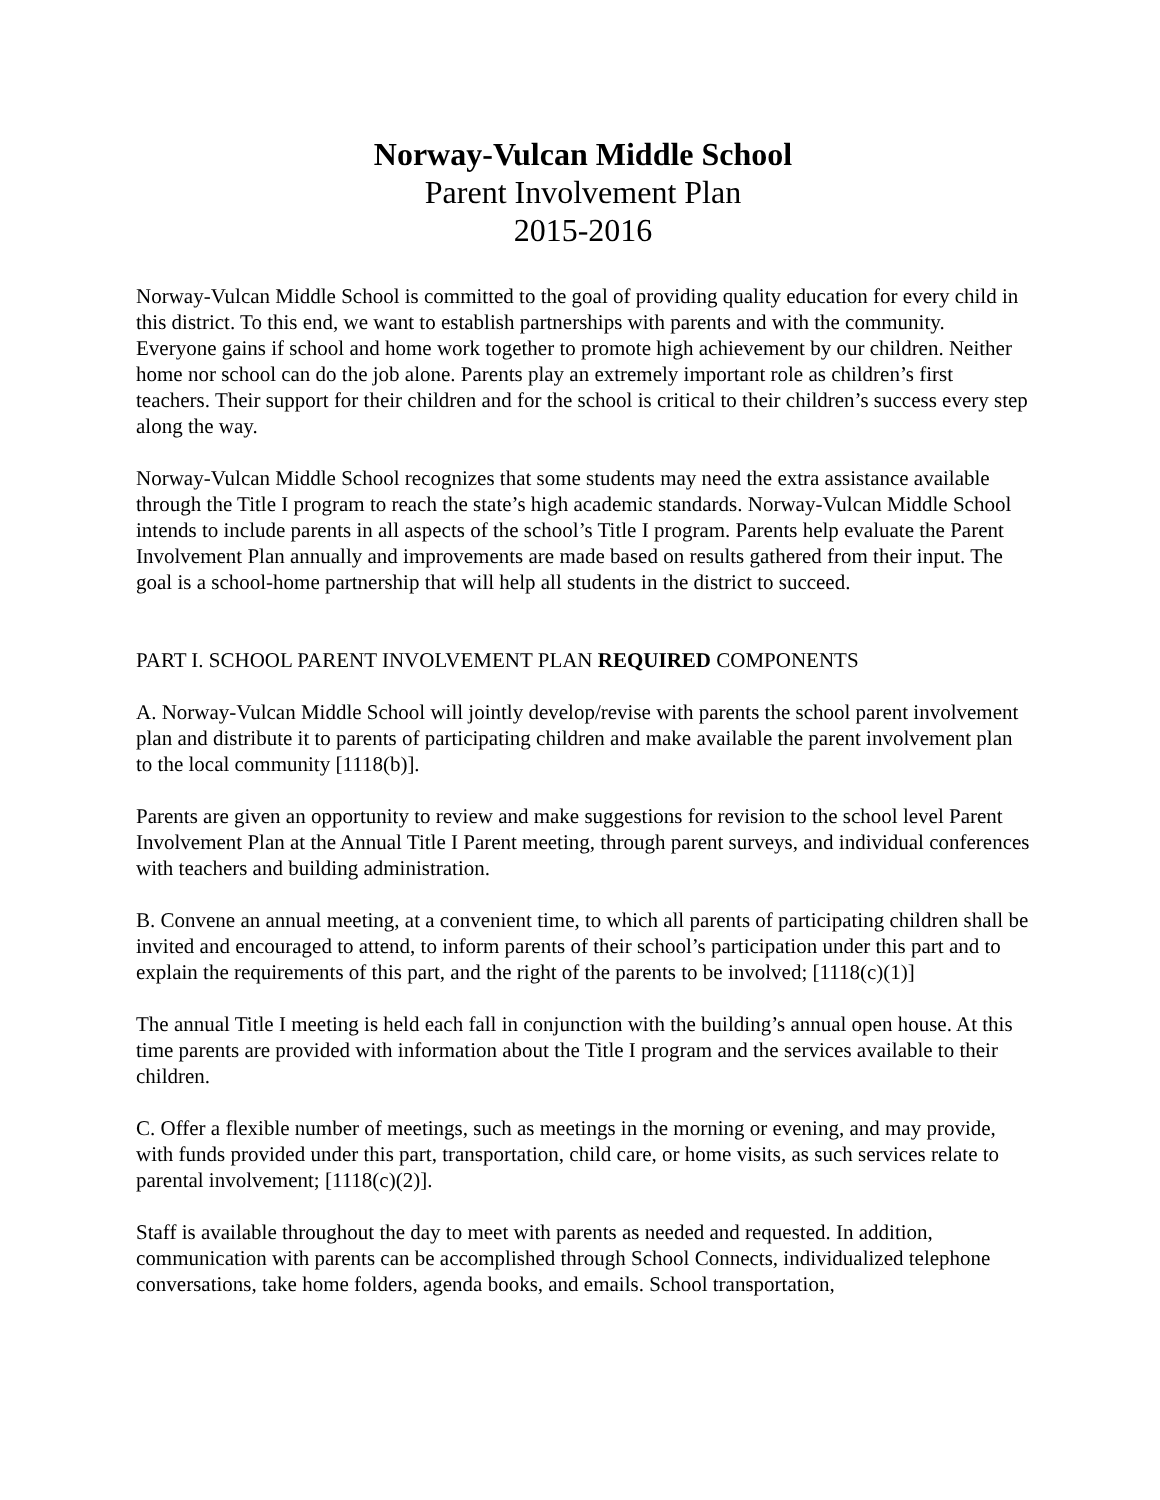Norway-Vulcan Middle School
Parent Involvement Plan
2015-2016
Norway-Vulcan Middle School is committed to the goal of providing quality education for every child in this district. To this end, we want to establish partnerships with parents and with the community. Everyone gains if school and home work together to promote high achievement by our children. Neither home nor school can do the job alone. Parents play an extremely important role as children’s first teachers. Their support for their children and for the school is critical to their children’s success every step along the way.
Norway-Vulcan Middle School recognizes that some students may need the extra assistance available through the Title I program to reach the state’s high academic standards. Norway-Vulcan Middle School intends to include parents in all aspects of the school’s Title I program. Parents help evaluate the Parent Involvement Plan annually and improvements are made based on results gathered from their input. The goal is a school-home partnership that will help all students in the district to succeed.
PART I. SCHOOL PARENT INVOLVEMENT PLAN REQUIRED COMPONENTS
A. Norway-Vulcan Middle School will jointly develop/revise with parents the school parent involvement plan and distribute it to parents of participating children and make available the parent involvement plan to the local community [1118(b)].
Parents are given an opportunity to review and make suggestions for revision to the school level Parent Involvement Plan at the Annual Title I Parent meeting, through parent surveys, and individual conferences with teachers and building administration.
B. Convene an annual meeting, at a convenient time, to which all parents of participating children shall be invited and encouraged to attend, to inform parents of their school’s participation under this part and to explain the requirements of this part, and the right of the parents to be involved; [1118(c)(1)]
The annual Title I meeting is held each fall in conjunction with the building’s annual open house. At this time parents are provided with information about the Title I program and the services available to their children.
C. Offer a flexible number of meetings, such as meetings in the morning or evening, and may provide, with funds provided under this part, transportation, child care, or home visits, as such services relate to parental involvement; [1118(c)(2)].
Staff is available throughout the day to meet with parents as needed and requested. In addition, communication with parents can be accomplished through School Connects, individualized telephone conversations, take home folders, agenda books, and emails. School transportation,